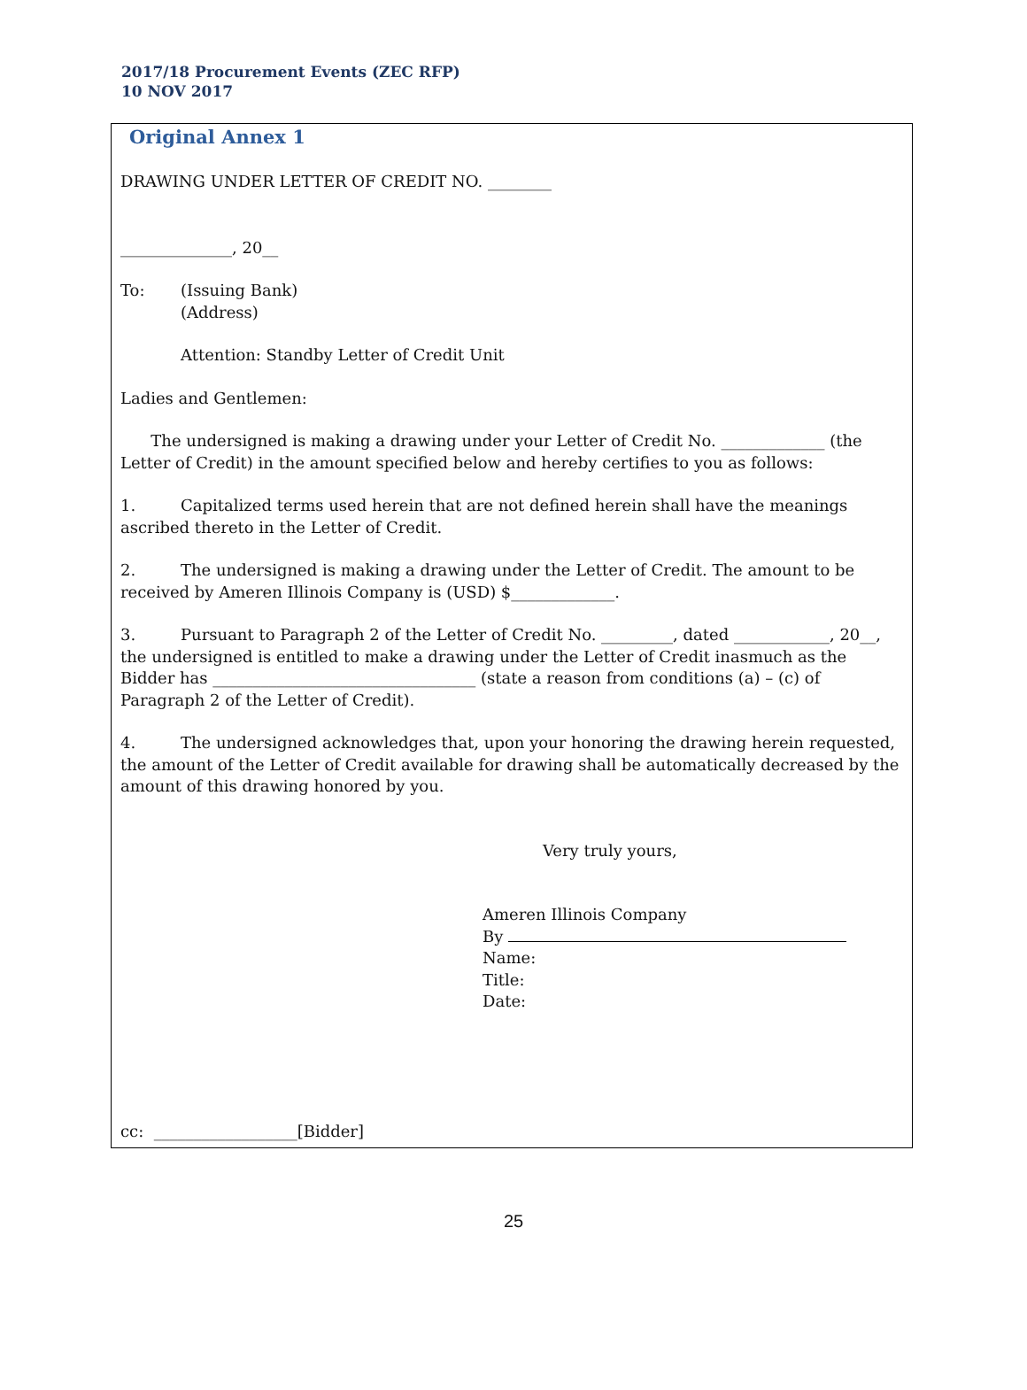2017/18 Procurement Events (ZEC RFP)
10 NOV 2017
Original Annex 1
DRAWING UNDER LETTER OF CREDIT NO. ________
______________, 20__
To: (Issuing Bank)
(Address)
Attention: Standby Letter of Credit Unit
Ladies and Gentlemen:
The undersigned is making a drawing under your Letter of Credit No. _____________ (the Letter of Credit) in the amount specified below and hereby certifies to you as follows:
1. Capitalized terms used herein that are not defined herein shall have the meanings ascribed thereto in the Letter of Credit.
2. The undersigned is making a drawing under the Letter of Credit. The amount to be received by Ameren Illinois Company is (USD) $_____________.
3. Pursuant to Paragraph 2 of the Letter of Credit No. _________, dated ____________, 20__, the undersigned is entitled to make a drawing under the Letter of Credit inasmuch as the Bidder has _________________________________ (state a reason from conditions (a) – (c) of Paragraph 2 of the Letter of Credit).
4. The undersigned acknowledges that, upon your honoring the drawing herein requested, the amount of the Letter of Credit available for drawing shall be automatically decreased by the amount of this drawing honored by you.
Very truly yours,
Ameren Illinois Company
By
Name:
Title:
Date:
cc: __________________[Bidder]
25